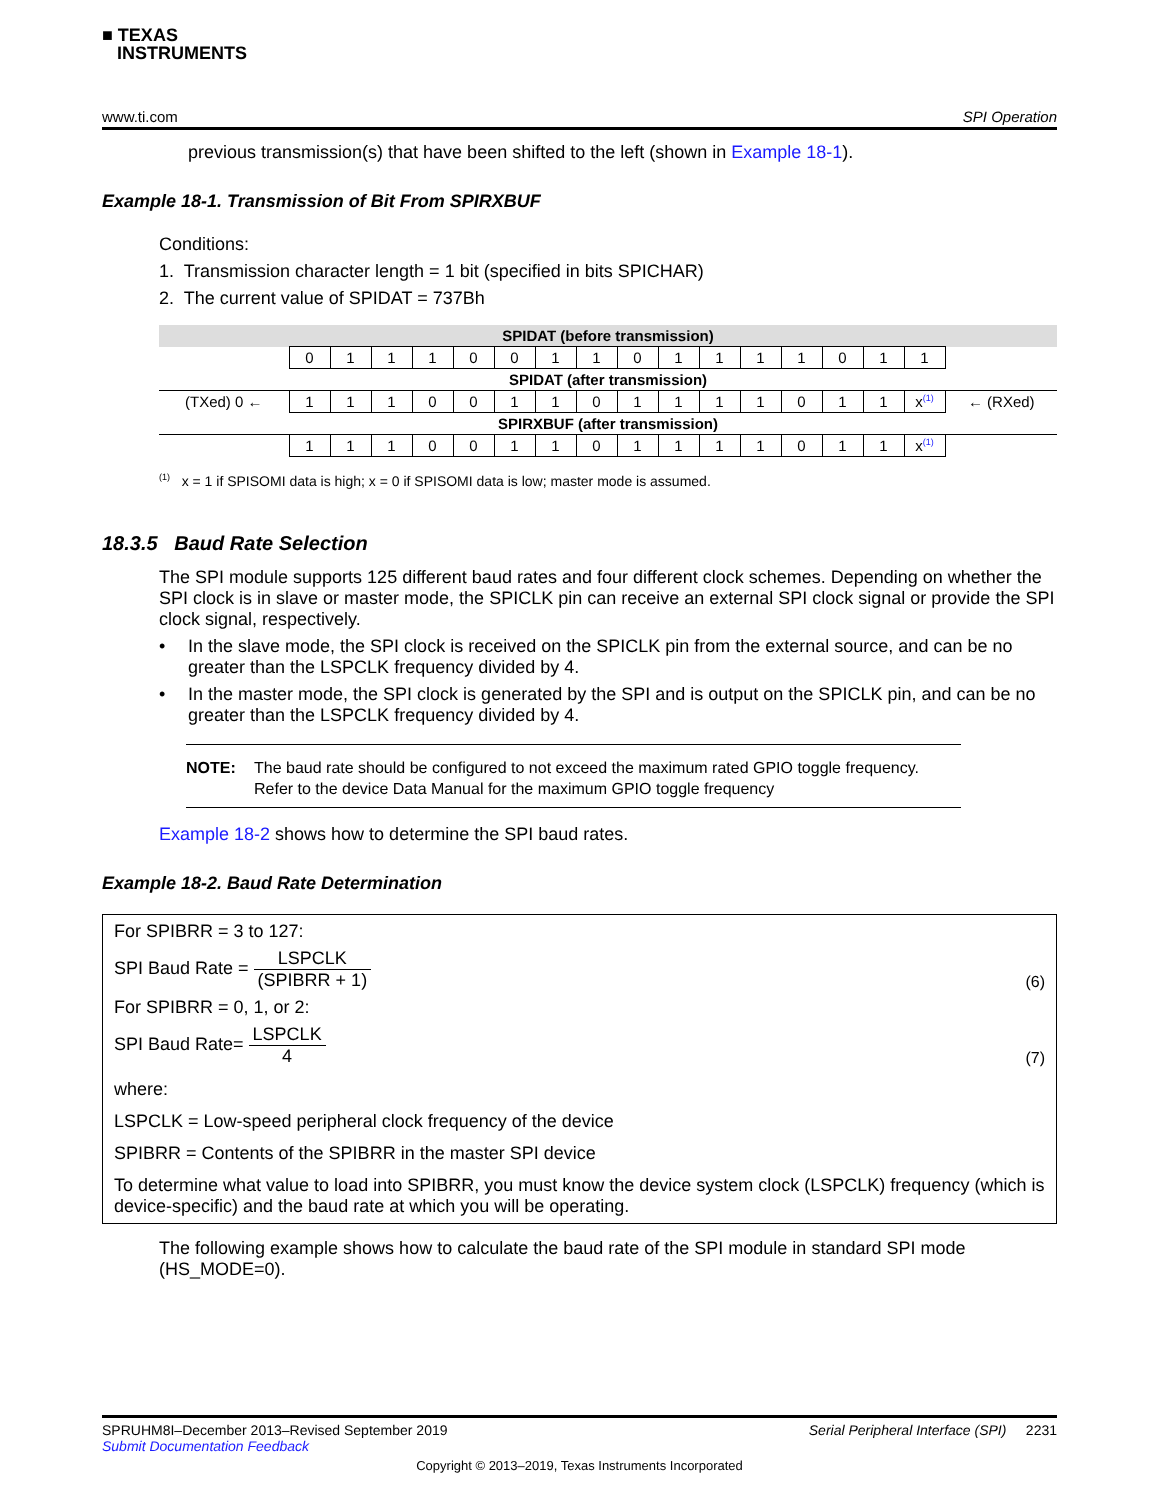■ TEXAS
INSTRUMENTS
www.ti.com SPI Operation
previous transmission(s) that have been shifted to the left (shown in Example 18-1).
Example 18-1. Transmission of Bit From SPIRXBUF
Conditions:
1. Transmission character length = 1 bit (specified in bits SPICHAR)
2. The current value of SPIDAT = 737Bh
| SPIDAT (before transmission) | | | | | | | | | | | | | | | | | |
| | 0 | 1 | 1 | 1 | 0 | 0 | 1 | 1 | 0 | 1 | 1 | 1 | 1 | 0 | 1 | 1 | |
| SPIDAT (after transmission) | | | | | | | | | | | | | | | | | |
| (TXed) 0 ← | 1 | 1 | 1 | 0 | 0 | 1 | 1 | 0 | 1 | 1 | 1 | 1 | 0 | 1 | 1 | x<sup>(1)</sup> | ← (RXed) |
| SPIRXBUF (after transmission) | | | | | | | | | | | | | | | | | |
| | 1 | 1 | 1 | 0 | 0 | 1 | 1 | 0 | 1 | 1 | 1 | 1 | 0 | 1 | 1 | x<sup>(1)</sup> | |
<sup>(1)</sup> x = 1 if SPISOMI data is high; x = 0 if SPISOMI data is low; master mode is assumed.
18.3.5 Baud Rate Selection
The SPI module supports 125 different baud rates and four different clock schemes. Depending on whether the SPI clock is in slave or master mode, the SPICLK pin can receive an external SPI clock signal or provide the SPI clock signal, respectively.
• In the slave mode, the SPI clock is received on the SPICLK pin from the external source, and can be no greater than the LSPCLK frequency divided by 4.
• In the master mode, the SPI clock is generated by the SPI and is output on the SPICLK pin, and can be no greater than the LSPCLK frequency divided by 4.
NOTE: The baud rate should be configured to not exceed the maximum rated GPIO toggle frequency. Refer to the device Data Manual for the maximum GPIO toggle frequency
Example 18-2 shows how to determine the SPI baud rates.
Example 18-2. Baud Rate Determination
For SPIBRR = 3 to 127:
SPI Baud Rate = LSPCLK (SPIBRR + 1) (6)
For SPIBRR = 0, 1, or 2:
SPI Baud Rate= LSPCLK 4 (7)
where:
LSPCLK = Low-speed peripheral clock frequency of the device
SPIBRR = Contents of the SPIBRR in the master SPI device
To determine what value to load into SPIBRR, you must know the device system clock (LSPCLK) frequency (which is device-specific) and the baud rate at which you will be operating.
The following example shows how to calculate the baud rate of the SPI module in standard SPI mode (HS_MODE=0).
SPRUHM8I–December 2013–Revised September 2019
Submit Documentation Feedback Serial Peripheral Interface (SPI) 2231
Copyright © 2013–2019, Texas Instruments Incorporated